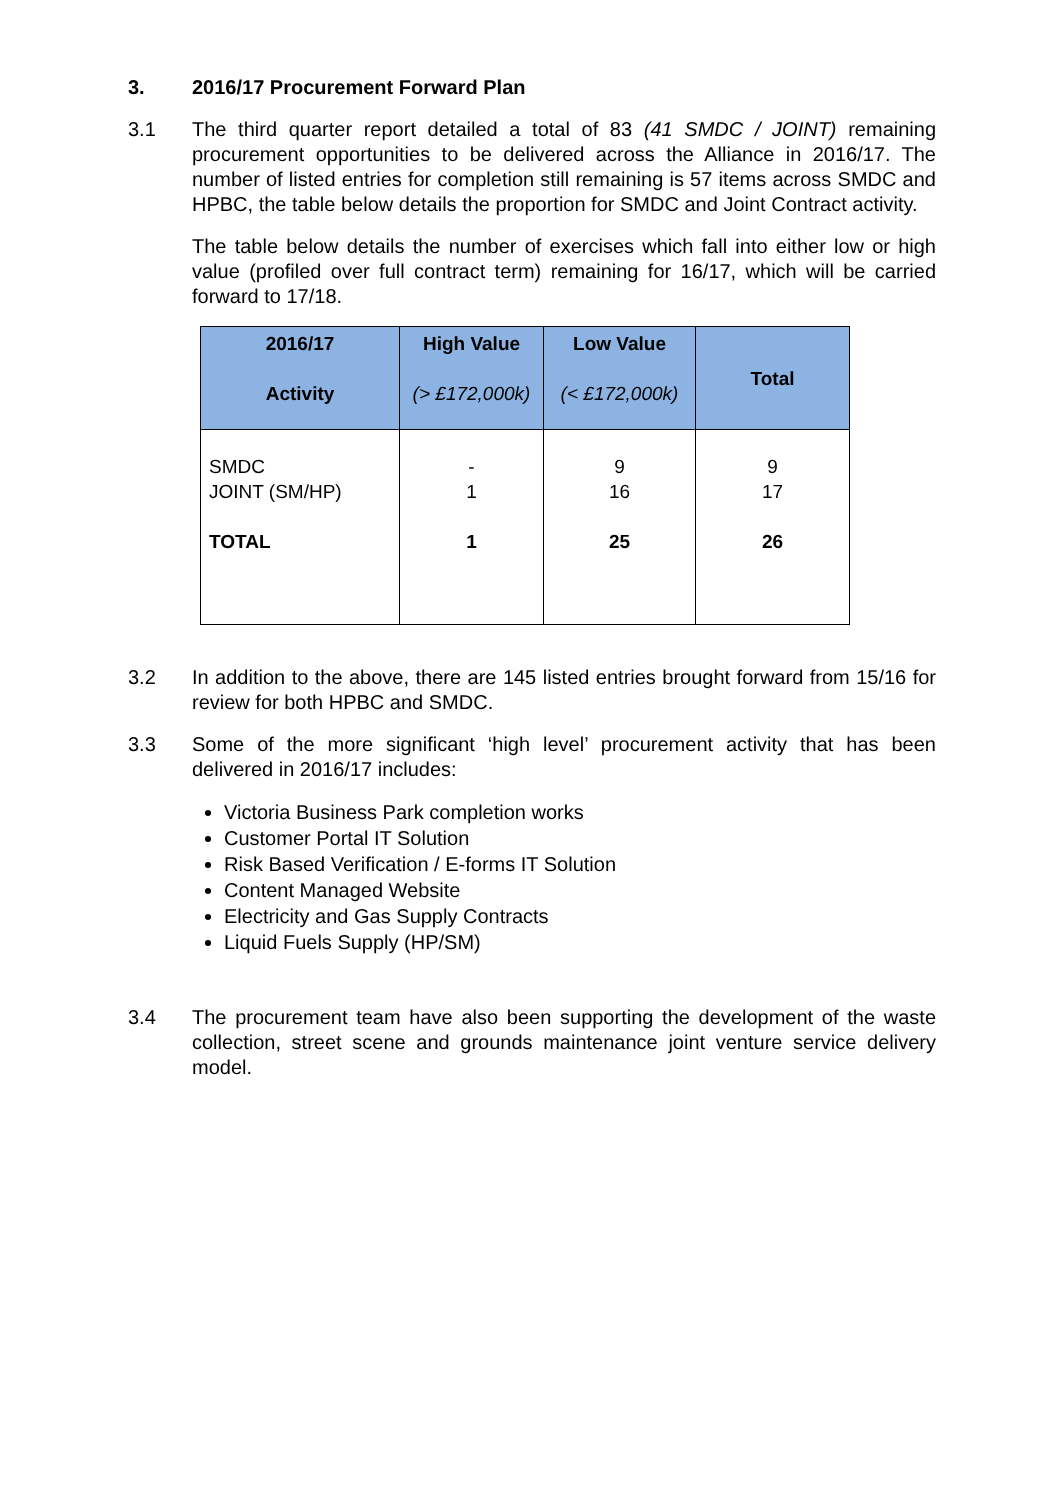3. 2016/17 Procurement Forward Plan
3.1 The third quarter report detailed a total of 83 (41 SMDC / JOINT) remaining procurement opportunities to be delivered across the Alliance in 2016/17. The number of listed entries for completion still remaining is 57 items across SMDC and HPBC, the table below details the proportion for SMDC and Joint Contract activity.
The table below details the number of exercises which fall into either low or high value (profiled over full contract term) remaining for 16/17, which will be carried forward to 17/18.
| 2016/17 Activity | High Value (> £172,000k) | Low Value (< £172,000k) | Total |
| --- | --- | --- | --- |
| SMDC JOINT (SM/HP) TOTAL | - 1 1 | 9 16 25 | 9 17 26 |
3.2 In addition to the above, there are 145 listed entries brought forward from 15/16 for review for both HPBC and SMDC.
3.3 Some of the more significant ‘high level’ procurement activity that has been delivered in 2016/17 includes:
Victoria Business Park completion works
Customer Portal IT Solution
Risk Based Verification / E-forms IT Solution
Content Managed Website
Electricity and Gas Supply Contracts
Liquid Fuels Supply (HP/SM)
3.4 The procurement team have also been supporting the development of the waste collection, street scene and grounds maintenance joint venture service delivery model.